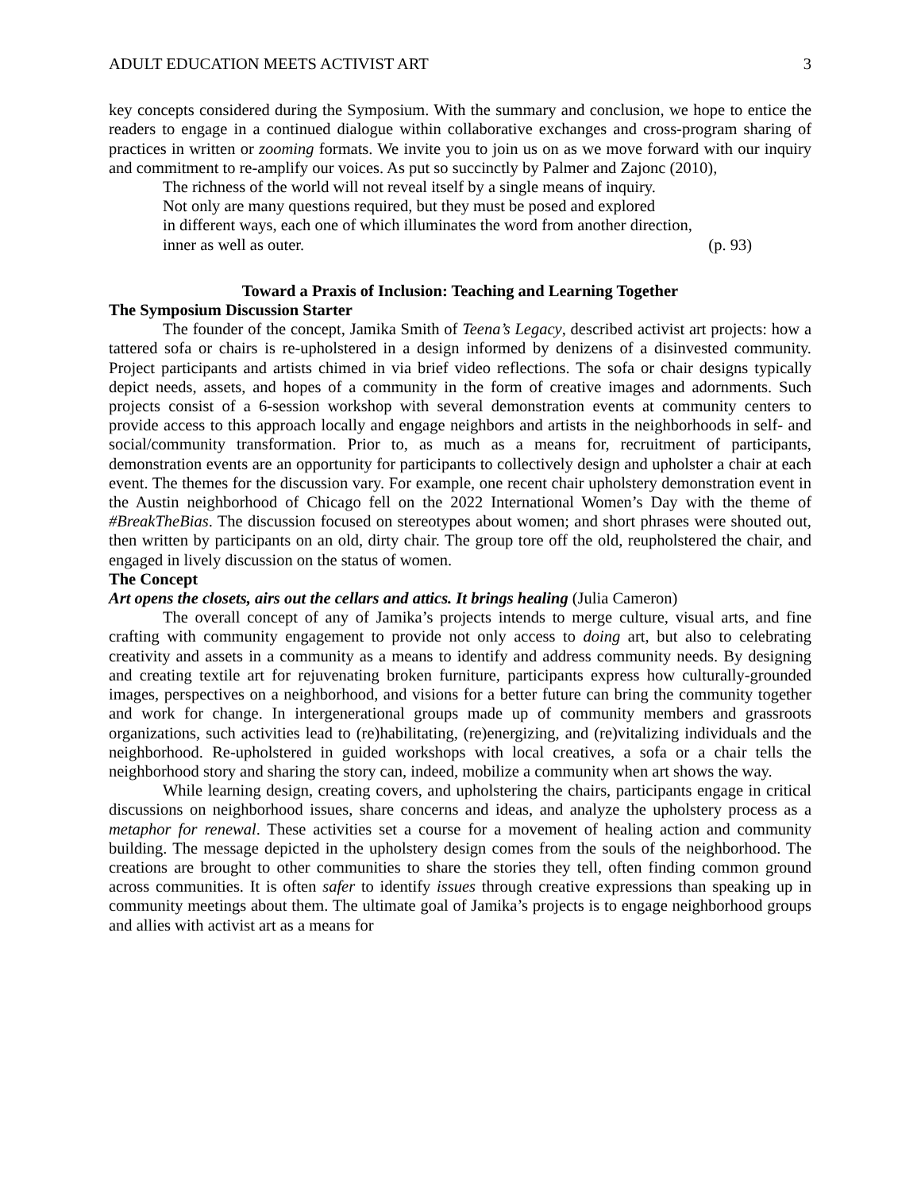ADULT EDUCATION MEETS ACTIVIST ART 3
key concepts considered during the Symposium. With the summary and conclusion, we hope to entice the readers to engage in a continued dialogue within collaborative exchanges and cross-program sharing of practices in written or zooming formats. We invite you to join us on as we move forward with our inquiry and commitment to re-amplify our voices. As put so succinctly by Palmer and Zajonc (2010),
The richness of the world will not reveal itself by a single means of inquiry.
Not only are many questions required, but they must be posed and explored
in different ways, each one of which illuminates the word from another direction,
inner as well as outer. (p. 93)
Toward a Praxis of Inclusion: Teaching and Learning Together
The Symposium Discussion Starter
The founder of the concept, Jamika Smith of Teena’s Legacy, described activist art projects: how a tattered sofa or chairs is re-upholstered in a design informed by denizens of a disinvested community. Project participants and artists chimed in via brief video reflections. The sofa or chair designs typically depict needs, assets, and hopes of a community in the form of creative images and adornments. Such projects consist of a 6-session workshop with several demonstration events at community centers to provide access to this approach locally and engage neighbors and artists in the neighborhoods in self- and social/community transformation. Prior to, as much as a means for, recruitment of participants, demonstration events are an opportunity for participants to collectively design and upholster a chair at each event. The themes for the discussion vary. For example, one recent chair upholstery demonstration event in the Austin neighborhood of Chicago fell on the 2022 International Women’s Day with the theme of #BreakTheBias. The discussion focused on stereotypes about women; and short phrases were shouted out, then written by participants on an old, dirty chair. The group tore off the old, reupholstered the chair, and engaged in lively discussion on the status of women.
The Concept
Art opens the closets, airs out the cellars and attics. It brings healing (Julia Cameron)
The overall concept of any of Jamika’s projects intends to merge culture, visual arts, and fine crafting with community engagement to provide not only access to doing art, but also to celebrating creativity and assets in a community as a means to identify and address community needs. By designing and creating textile art for rejuvenating broken furniture, participants express how culturally-grounded images, perspectives on a neighborhood, and visions for a better future can bring the community together and work for change. In intergenerational groups made up of community members and grassroots organizations, such activities lead to (re)habilitating, (re)energizing, and (re)vitalizing individuals and the neighborhood. Re-upholstered in guided workshops with local creatives, a sofa or a chair tells the neighborhood story and sharing the story can, indeed, mobilize a community when art shows the way.
While learning design, creating covers, and upholstering the chairs, participants engage in critical discussions on neighborhood issues, share concerns and ideas, and analyze the upholstery process as a metaphor for renewal. These activities set a course for a movement of healing action and community building. The message depicted in the upholstery design comes from the souls of the neighborhood. The creations are brought to other communities to share the stories they tell, often finding common ground across communities. It is often safer to identify issues through creative expressions than speaking up in community meetings about them. The ultimate goal of Jamika’s projects is to engage neighborhood groups and allies with activist art as a means for